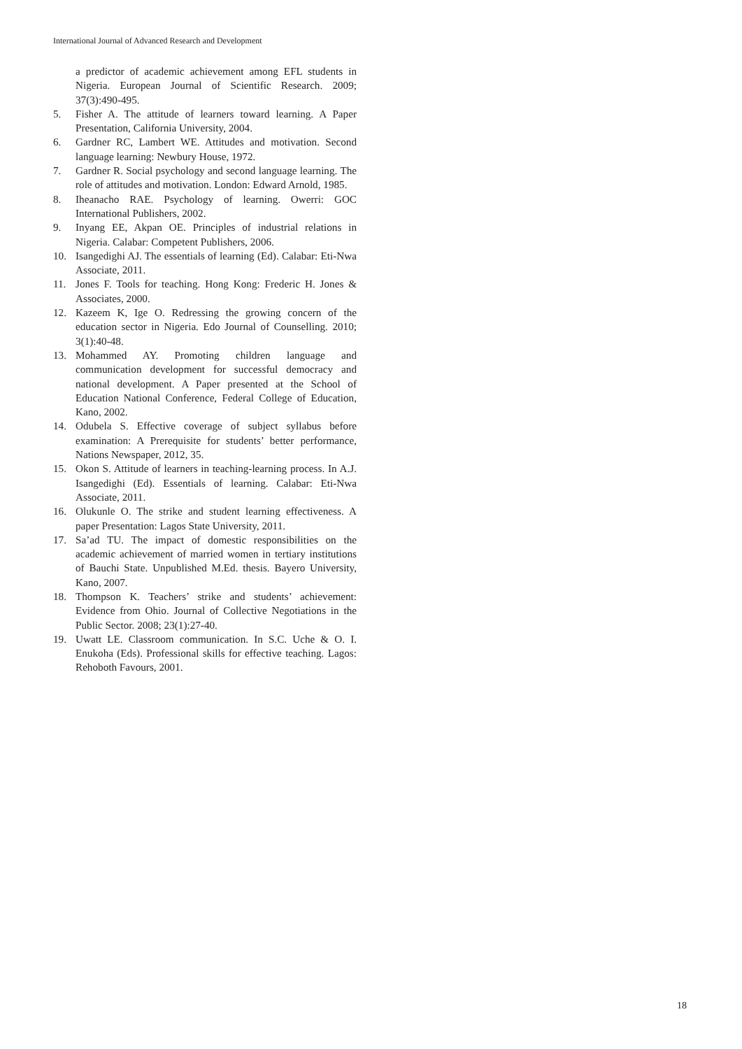International Journal of Advanced Research and Development
a predictor of academic achievement among EFL students in Nigeria. European Journal of Scientific Research. 2009; 37(3):490-495.
5. Fisher A. The attitude of learners toward learning. A Paper Presentation, California University, 2004.
6. Gardner RC, Lambert WE. Attitudes and motivation. Second language learning: Newbury House, 1972.
7. Gardner R. Social psychology and second language learning. The role of attitudes and motivation. London: Edward Arnold, 1985.
8. Iheanacho RAE. Psychology of learning. Owerri: GOC International Publishers, 2002.
9. Inyang EE, Akpan OE. Principles of industrial relations in Nigeria. Calabar: Competent Publishers, 2006.
10. Isangedighi AJ. The essentials of learning (Ed). Calabar: Eti-Nwa Associate, 2011.
11. Jones F. Tools for teaching. Hong Kong: Frederic H. Jones & Associates, 2000.
12. Kazeem K, Ige O. Redressing the growing concern of the education sector in Nigeria. Edo Journal of Counselling. 2010; 3(1):40-48.
13. Mohammed AY. Promoting children language and communication development for successful democracy and national development. A Paper presented at the School of Education National Conference, Federal College of Education, Kano, 2002.
14. Odubela S. Effective coverage of subject syllabus before examination: A Prerequisite for students’ better performance, Nations Newspaper, 2012, 35.
15. Okon S. Attitude of learners in teaching-learning process. In A.J. Isangedighi (Ed). Essentials of learning. Calabar: Eti-Nwa Associate, 2011.
16. Olukunle O. The strike and student learning effectiveness. A paper Presentation: Lagos State University, 2011.
17. Sa’ad TU. The impact of domestic responsibilities on the academic achievement of married women in tertiary institutions of Bauchi State. Unpublished M.Ed. thesis. Bayero University, Kano, 2007.
18. Thompson K. Teachers’ strike and students’ achievement: Evidence from Ohio. Journal of Collective Negotiations in the Public Sector. 2008; 23(1):27-40.
19. Uwatt LE. Classroom communication. In S.C. Uche & O. I. Enukoha (Eds). Professional skills for effective teaching. Lagos: Rehoboth Favours, 2001.
18